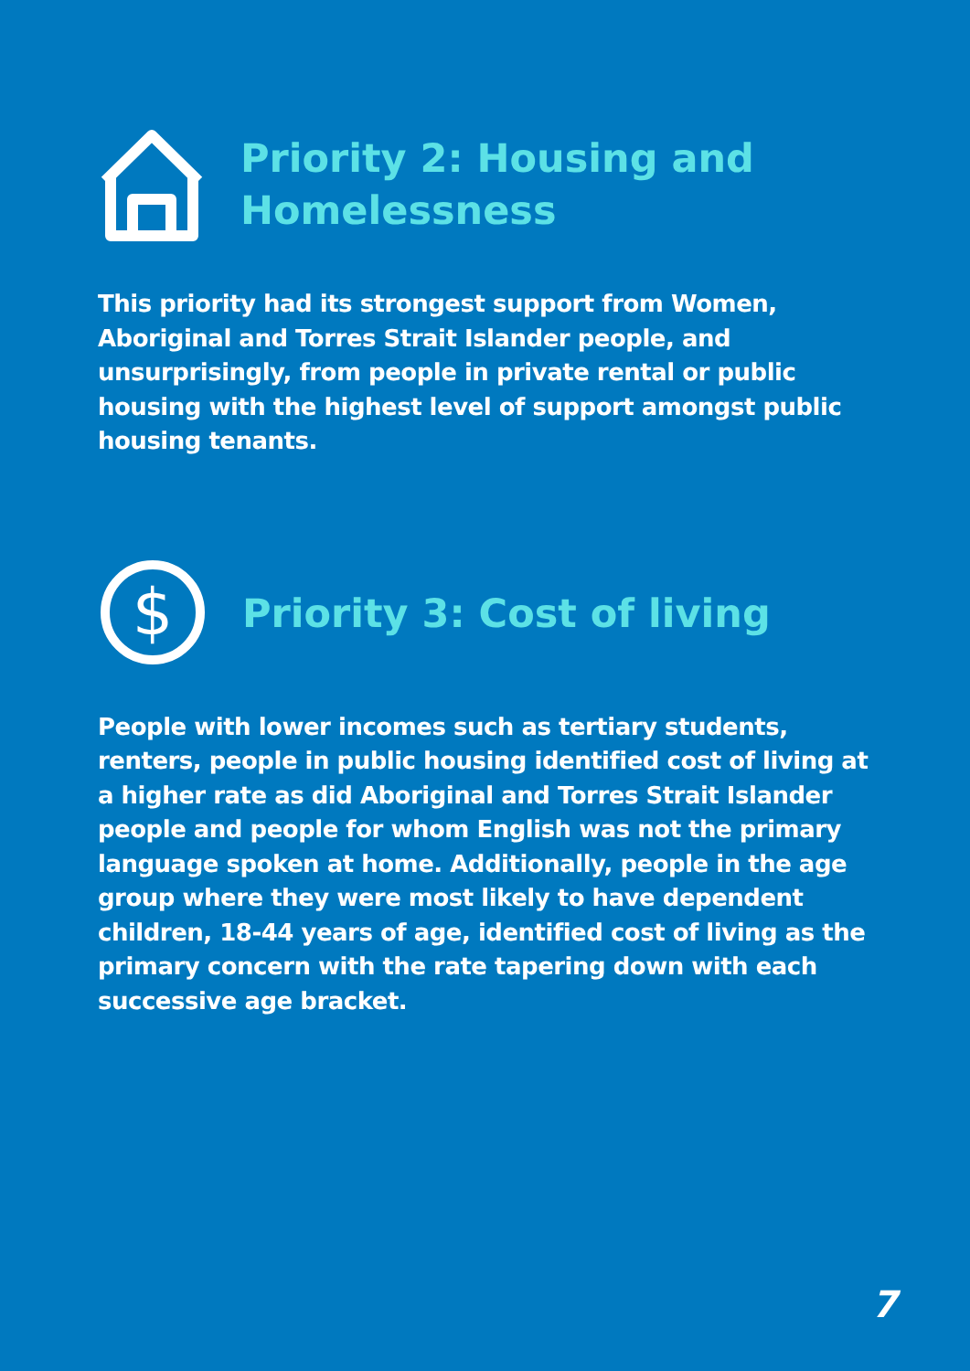Priority 2: Housing and
Homelessness
This priority had its strongest support from Women, Aboriginal and Torres Strait Islander people, and unsurprisingly, from people in private rental or public housing with the highest level of support amongst public housing tenants.
$
Priority 3: Cost of living
People with lower incomes such as tertiary students, renters, people in public housing identified cost of living at a higher rate as did Aboriginal and Torres Strait Islander people and people for whom English was not the primary language spoken at home. Additionally, people in the age group where they were most likely to have dependent children, 18-44 years of age, identified cost of living as the primary concern with the rate tapering down with each successive age bracket.
7